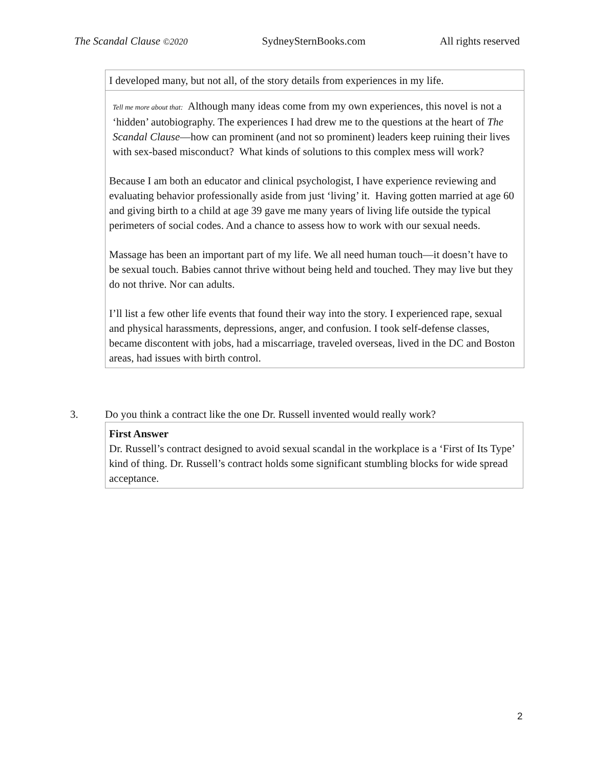The Scandal Clause ©2020 SydneySternBooks.com All rights reserved
I developed many, but not all, of the story details from experiences in my life.
Tell me more about that: Although many ideas come from my own experiences, this novel is not a ‘hidden’ autobiography. The experiences I had drew me to the questions at the heart of The Scandal Clause—how can prominent (and not so prominent) leaders keep ruining their lives with sex-based misconduct? What kinds of solutions to this complex mess will work?
Because I am both an educator and clinical psychologist, I have experience reviewing and evaluating behavior professionally aside from just ‘living’ it. Having gotten married at age 60 and giving birth to a child at age 39 gave me many years of living life outside the typical perimeters of social codes. And a chance to assess how to work with our sexual needs.
Massage has been an important part of my life. We all need human touch—it doesn’t have to be sexual touch. Babies cannot thrive without being held and touched. They may live but they do not thrive. Nor can adults.
I’ll list a few other life events that found their way into the story. I experienced rape, sexual and physical harassments, depressions, anger, and confusion. I took self-defense classes, became discontent with jobs, had a miscarriage, traveled overseas, lived in the DC and Boston areas, had issues with birth control.
3. Do you think a contract like the one Dr. Russell invented would really work?
First Answer
Dr. Russell’s contract designed to avoid sexual scandal in the workplace is a ‘First of Its Type’ kind of thing. Dr. Russell’s contract holds some significant stumbling blocks for wide spread acceptance.
2